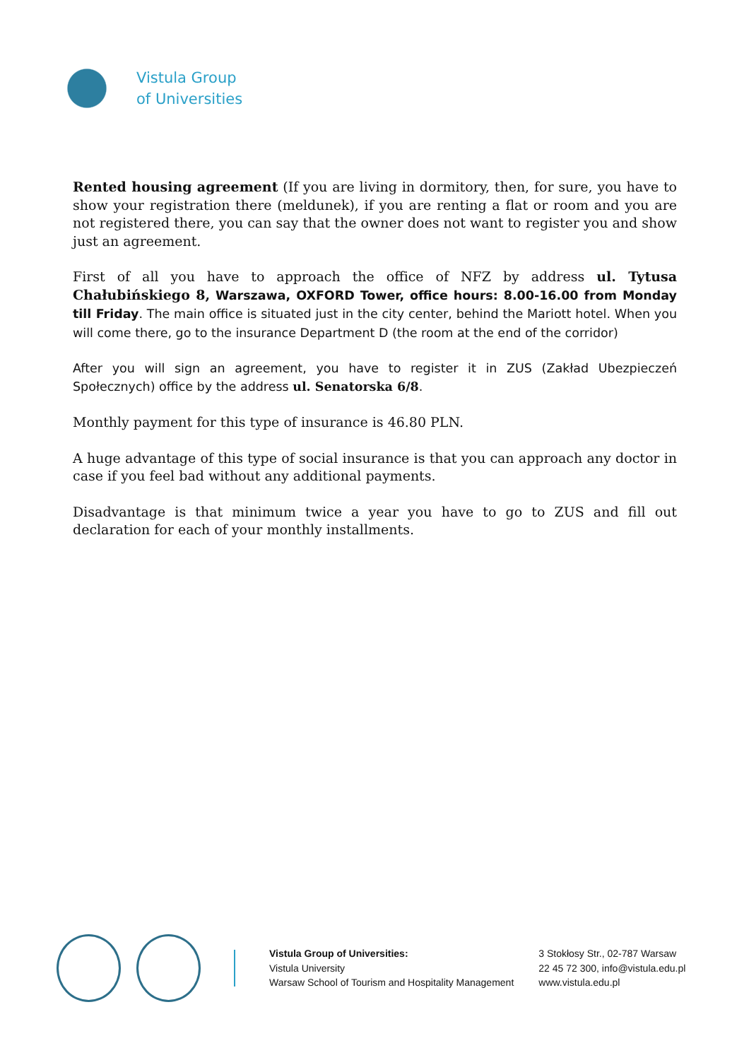Vistula Group
of Universities
Rented housing agreement (If you are living in dormitory, then, for sure, you have to show your registration there (meldunek), if you are renting a flat or room and you are not registered there, you can say that the owner does not want to register you and show just an agreement.
First of all you have to approach the office of NFZ by address ul. Tytusa Chałubińskiego 8, Warszawa, OXFORD Tower, office hours: 8.00-16.00 from Monday till Friday. The main office is situated just in the city center, behind the Mariott hotel. When you will come there, go to the insurance Department D (the room at the end of the corridor)
After you will sign an agreement, you have to register it in ZUS (Zakład Ubezpieczeń Społecznych) office by the address ul. Senatorska 6/8.
Monthly payment for this type of insurance is 46.80 PLN.
A huge advantage of this type of social insurance is that you can approach any doctor in case if you feel bad without any additional payments.
Disadvantage is that minimum twice a year you have to go to ZUS and fill out declaration for each of your monthly installments.
Vistula Group of Universities:
Vistula University
Warsaw School of Tourism and Hospitality Management
3 Stokłosy Str., 02-787 Warsaw
22 45 72 300, info@vistula.edu.pl
www.vistula.edu.pl